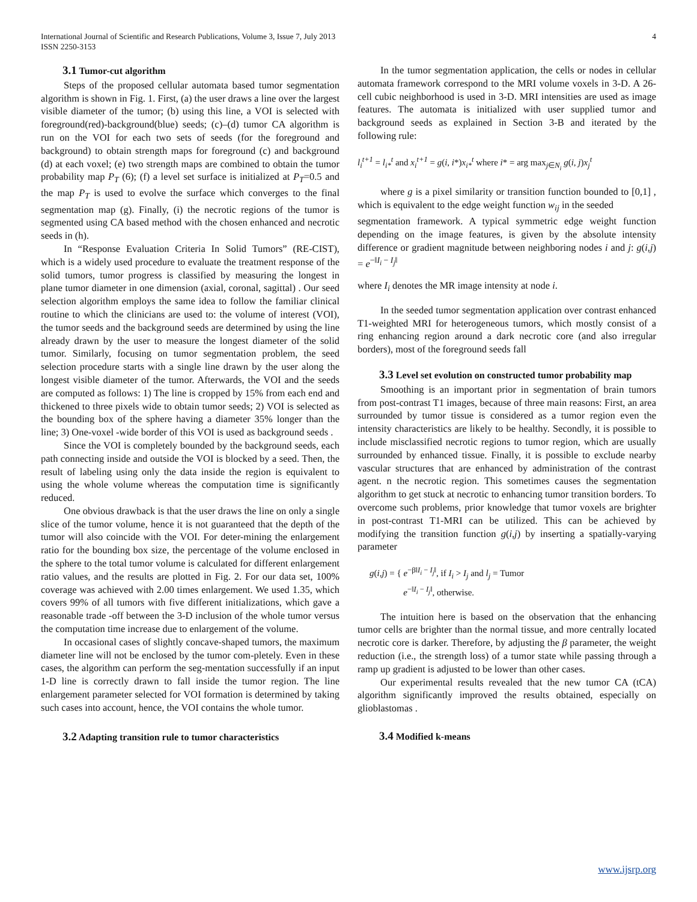International Journal of Scientific and Research Publications, Volume 3, Issue 7, July 2013
ISSN 2250-3153
4
3.1 Tumor-cut algorithm
Steps of the proposed cellular automata based tumor segmentation algorithm is shown in Fig. 1. First, (a) the user draws a line over the largest visible diameter of the tumor; (b) using this line, a VOI is selected with foreground(red)-background(blue) seeds; (c)–(d) tumor CA algorithm is run on the VOI for each two sets of seeds (for the foreground and background) to obtain strength maps for foreground (c) and background (d) at each voxel; (e) two strength maps are combined to obtain the tumor probability map P<sub>T</sub> (6); (f) a level set surface is initialized at P<sub>T</sub>=0.5 and the map P<sub>T</sub> is used to evolve the surface which converges to the final segmentation map (g). Finally, (i) the necrotic regions of the tumor is segmented using CA based method with the chosen enhanced and necrotic seeds in (h).
In “Response Evaluation Criteria In Solid Tumors” (RE-CIST), which is a widely used procedure to evaluate the treatment response of the solid tumors, tumor progress is classified by measuring the longest in plane tumor diameter in one dimension (axial, coronal, sagittal) . Our seed selection algorithm employs the same idea to follow the familiar clinical routine to which the clinicians are used to: the volume of interest (VOI), the tumor seeds and the background seeds are determined by using the line already drawn by the user to measure the longest diameter of the solid tumor. Similarly, focusing on tumor segmentation problem, the seed selection procedure starts with a single line drawn by the user along the longest visible diameter of the tumor. Afterwards, the VOI and the seeds are computed as follows: 1) The line is cropped by 15% from each end and thickened to three pixels wide to obtain tumor seeds; 2) VOI is selected as the bounding box of the sphere having a diameter 35% longer than the line; 3) One-voxel -wide border of this VOI is used as background seeds .
Since the VOI is completely bounded by the background seeds, each path connecting inside and outside the VOI is blocked by a seed. Then, the result of labeling using only the data inside the region is equivalent to using the whole volume whereas the computation time is significantly reduced.
One obvious drawback is that the user draws the line on only a single slice of the tumor volume, hence it is not guaranteed that the depth of the tumor will also coincide with the VOI. For deter-mining the enlargement ratio for the bounding box size, the percentage of the volume enclosed in the sphere to the total tumor volume is calculated for different enlargement ratio values, and the results are plotted in Fig. 2. For our data set, 100% coverage was achieved with 2.00 times enlargement. We used 1.35, which covers 99% of all tumors with five different initializations, which gave a reasonable trade -off between the 3-D inclusion of the whole tumor versus the computation time increase due to enlargement of the volume.
In occasional cases of slightly concave-shaped tumors, the maximum diameter line will not be enclosed by the tumor com-pletely. Even in these cases, the algorithm can perform the seg-mentation successfully if an input 1-D line is correctly drawn to fall inside the tumor region. The line enlargement parameter selected for VOI formation is determined by taking such cases into account, hence, the VOI contains the whole tumor.
3.2 Adapting transition rule to tumor characteristics
In the tumor segmentation application, the cells or nodes in cellular automata framework correspond to the MRI volume voxels in 3-D. A 26-cell cubic neighborhood is used in 3-D. MRI intensities are used as image features. The automata is initialized with user supplied tumor and background seeds as explained in Section 3-B and iterated by the following rule:
l<sub>i</sub><sup>t+1</sup> = l<sub>i*</sub><sup>t</sup> and x<sub>i</sub><sup>t+1</sup> = g(i, i*)x<sub>i*</sub><sup>t</sup> where i* = arg max<sub>j∈N<sub>i</sub></sub> g(i, j)x<sub>j</sub><sup>t</sup>
where g is a pixel similarity or transition function bounded to [0,1] , which is equivalent to the edge weight function w<sub>ij</sub> in the seeded
segmentation framework. A typical symmetric edge weight function depending on the image features, is given by the absolute intensity difference or gradient magnitude between neighboring nodes i and j: g(i,j) = e<sup>−‖I<sub>i</sub> − I<sub>j</sub>‖</sup>
where I<sub>i</sub> denotes the MR image intensity at node i.
In the seeded tumor segmentation application over contrast enhanced T1-weighted MRI for heterogeneous tumors, which mostly consist of a ring enhancing region around a dark necrotic core (and also irregular borders), most of the foreground seeds fall
3.3 Level set evolution on constructed tumor probability map
Smoothing is an important prior in segmentation of brain tumors from post-contrast T1 images, because of three main reasons: First, an area surrounded by tumor tissue is considered as a tumor region even the intensity characteristics are likely to be healthy. Secondly, it is possible to include misclassified necrotic regions to tumor region, which are usually surrounded by enhanced tissue. Finally, it is possible to exclude nearby vascular structures that are enhanced by administration of the contrast agent. n the necrotic region. This sometimes causes the segmentation algorithm to get stuck at necrotic to enhancing tumor transition borders. To overcome such problems, prior knowledge that tumor voxels are brighter in post-contrast T1-MRI can be utilized. This can be achieved by modifying the transition function g(i,j) by inserting a spatially-varying parameter
g(i,j) = { e<sup>−β‖I<sub>i</sub> − I<sub>j</sub>‖</sup>, if I<sub>i</sub> > I<sub>j</sub> and l<sub>j</sub> = Tumor
e<sup>−‖I<sub>i</sub> − I<sub>j</sub>‖</sup>, otherwise.
The intuition here is based on the observation that the enhancing tumor cells are brighter than the normal tissue, and more centrally located necrotic core is darker. Therefore, by adjusting the β parameter, the weight reduction (i.e., the strength loss) of a tumor state while passing through a ramp up gradient is adjusted to be lower than other cases.
Our experimental results revealed that the new tumor CA (tCA) algorithm significantly improved the results obtained, especially on glioblastomas .
3.4 Modified k-means
www.ijsrp.org